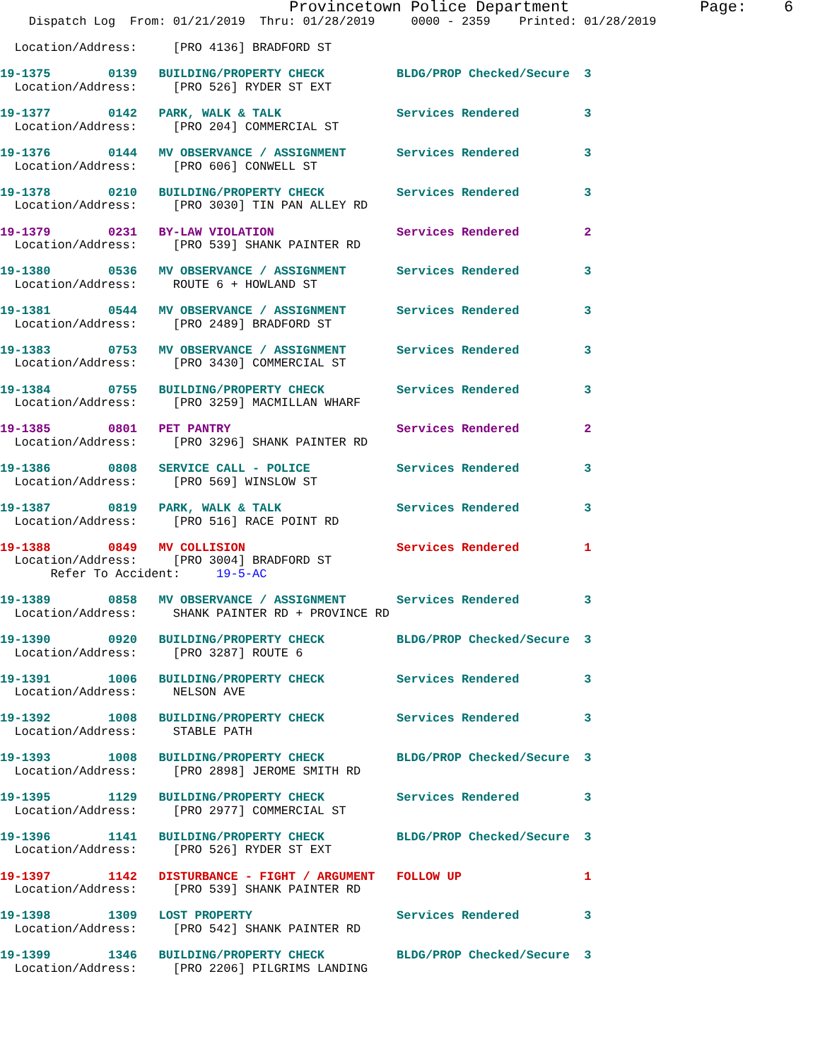Provincetown Police Department              Page:    6
    Dispatch Log  From: 01/21/2019  Thru: 01/28/2019     0000 - 2359    Printed: 01/28/2019

  Location/Address:     [PRO 4136] BRADFORD ST

19-1375        0139   BUILDING/PROPERTY CHECK          BLDG/PROP Checked/Secure  3
  Location/Address:     [PRO 526] RYDER ST EXT

19-1377        0142   PARK, WALK & TALK                Services Rendered         3
  Location/Address:     [PRO 204] COMMERCIAL ST

19-1376        0144   MV OBSERVANCE / ASSIGNMENT       Services Rendered         3
  Location/Address:     [PRO 606] CONWELL ST

19-1378        0210   BUILDING/PROPERTY CHECK          Services Rendered         3
  Location/Address:     [PRO 3030] TIN PAN ALLEY RD

19-1379        0231   BY-LAW VIOLATION                 Services Rendered         2
  Location/Address:     [PRO 539] SHANK PAINTER RD

19-1380        0536   MV OBSERVANCE / ASSIGNMENT       Services Rendered         3
  Location/Address:     ROUTE 6 + HOWLAND ST

19-1381        0544   MV OBSERVANCE / ASSIGNMENT       Services Rendered         3
  Location/Address:     [PRO 2489] BRADFORD ST

19-1383        0753   MV OBSERVANCE / ASSIGNMENT       Services Rendered         3
  Location/Address:     [PRO 3430] COMMERCIAL ST

19-1384        0755   BUILDING/PROPERTY CHECK          Services Rendered         3
  Location/Address:     [PRO 3259] MACMILLAN WHARF

19-1385        0801   PET PANTRY                       Services Rendered         2
  Location/Address:     [PRO 3296] SHANK PAINTER RD

19-1386        0808   SERVICE CALL - POLICE            Services Rendered         3
  Location/Address:     [PRO 569] WINSLOW ST

19-1387        0819   PARK, WALK & TALK                Services Rendered         3
  Location/Address:     [PRO 516] RACE POINT RD

19-1388        0849   MV COLLISION                     Services Rendered         1
  Location/Address:     [PRO 3004] BRADFORD ST
       Refer To Accident:     19-5-AC

19-1389        0858   MV OBSERVANCE / ASSIGNMENT       Services Rendered         3
  Location/Address:     SHANK PAINTER RD + PROVINCE RD

19-1390        0920   BUILDING/PROPERTY CHECK          BLDG/PROP Checked/Secure  3
  Location/Address:     [PRO 3287] ROUTE 6

19-1391        1006   BUILDING/PROPERTY CHECK          Services Rendered         3
  Location/Address:     NELSON AVE

19-1392        1008   BUILDING/PROPERTY CHECK          Services Rendered         3
  Location/Address:     STABLE PATH

19-1393        1008   BUILDING/PROPERTY CHECK          BLDG/PROP Checked/Secure  3
  Location/Address:     [PRO 2898] JEROME SMITH RD

19-1395        1129   BUILDING/PROPERTY CHECK          Services Rendered         3
  Location/Address:     [PRO 2977] COMMERCIAL ST

19-1396        1141   BUILDING/PROPERTY CHECK          BLDG/PROP Checked/Secure  3
  Location/Address:     [PRO 526] RYDER ST EXT

19-1397        1142   DISTURBANCE - FIGHT / ARGUMENT   FOLLOW UP                 1
  Location/Address:     [PRO 539] SHANK PAINTER RD

19-1398        1309   LOST PROPERTY                    Services Rendered         3
  Location/Address:     [PRO 542] SHANK PAINTER RD

19-1399        1346   BUILDING/PROPERTY CHECK          BLDG/PROP Checked/Secure  3
  Location/Address:     [PRO 2206] PILGRIMS LANDING